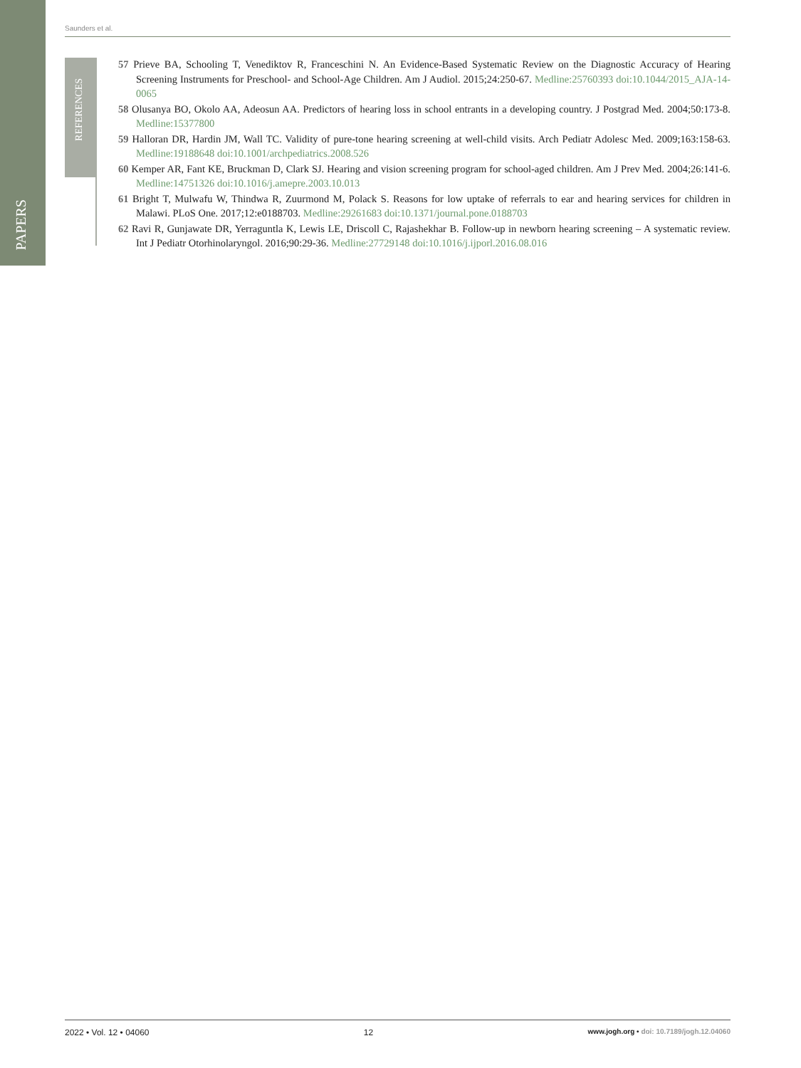PAPERS
REFERENCES
Saunders et al.
57 Prieve BA, Schooling T, Venediktov R, Franceschini N. An Evidence-Based Systematic Review on the Diagnostic Accuracy of Hearing Screening Instruments for Preschool- and School-Age Children. Am J Audiol. 2015;24:250-67. Medline:25760393 doi:10.1044/2015_AJA-14-0065
58 Olusanya BO, Okolo AA, Adeosun AA. Predictors of hearing loss in school entrants in a developing country. J Postgrad Med. 2004;50:173-8. Medline:15377800
59 Halloran DR, Hardin JM, Wall TC. Validity of pure-tone hearing screening at well-child visits. Arch Pediatr Adolesc Med. 2009;163:158-63. Medline:19188648 doi:10.1001/archpediatrics.2008.526
60 Kemper AR, Fant KE, Bruckman D, Clark SJ. Hearing and vision screening program for school-aged children. Am J Prev Med. 2004;26:141-6. Medline:14751326 doi:10.1016/j.amepre.2003.10.013
61 Bright T, Mulwafu W, Thindwa R, Zuurmond M, Polack S. Reasons for low uptake of referrals to ear and hearing services for children in Malawi. PLoS One. 2017;12:e0188703. Medline:29261683 doi:10.1371/journal.pone.0188703
62 Ravi R, Gunjawate DR, Yerraguntla K, Lewis LE, Driscoll C, Rajashekhar B. Follow-up in newborn hearing screening – A systematic review. Int J Pediatr Otorhinolaryngol. 2016;90:29-36. Medline:27729148 doi:10.1016/j.ijporl.2016.08.016
2022 • Vol. 12 • 04060 12 www.jogh.org • doi: 10.7189/jogh.12.04060